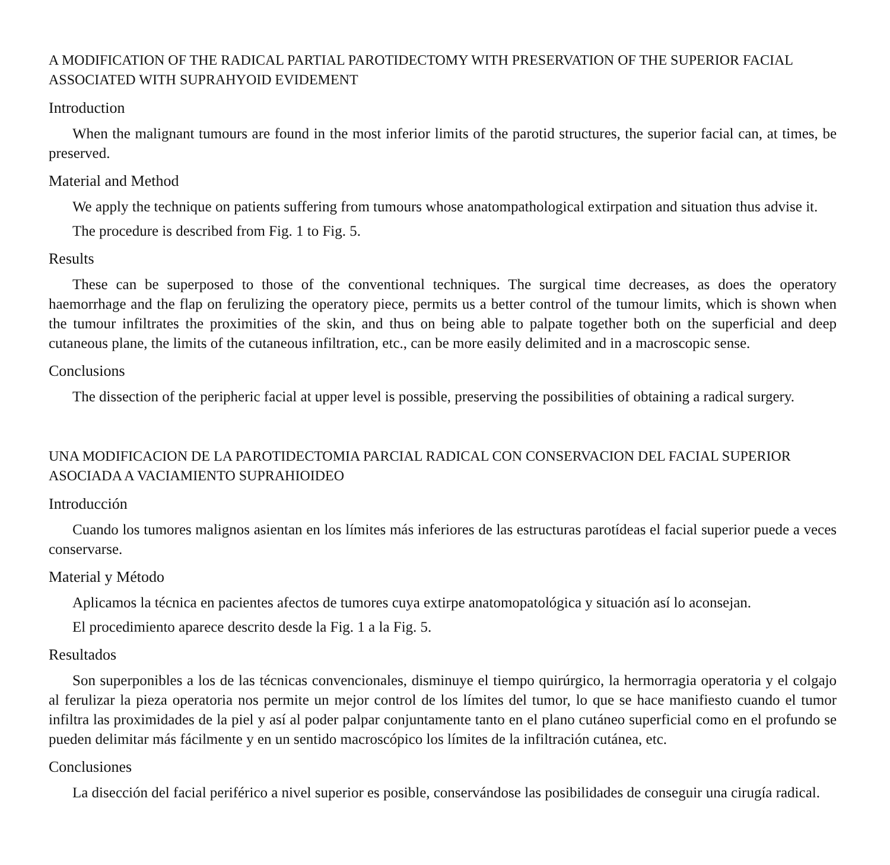A MODIFICATION OF THE RADICAL PARTIAL PAROTIDECTOMY WITH PRESERVATION OF THE SUPERIOR FACIAL
ASSOCIATED WITH SUPRAHYOID EVIDEMENT
Introduction
When the malignant tumours are found in the most inferior limits of the parotid structures, the superior facial can, at times, be preserved.
Material and Method
We apply the technique on patients suffering from tumours whose anatompathological extirpation and situation thus advise it.
The procedure is described from Fig. 1 to Fig. 5.
Results
These can be superposed to those of the conventional techniques. The surgical time decreases, as does the operatory haemorrhage and the flap on ferulizing the operatory piece, permits us a better control of the tumour limits, which is shown when the tumour infiltrates the proximities of the skin, and thus on being able to palpate together both on the superficial and deep cutaneous plane, the limits of the cutaneous infiltration, etc., can be more easily delimited and in a macroscopic sense.
Conclusions
The dissection of the peripheric facial at upper level is possible, preserving the possibilities of obtaining a radical surgery.
UNA MODIFICACION DE LA PAROTIDECTOMIA PARCIAL RADICAL CON CONSERVACION DEL FACIAL SUPERIOR
ASOCIADA A VACIAMIENTO SUPRAHIOIDEO
Introducción
Cuando los tumores malignos asientan en los límites más inferiores de las estructuras parotídeas el facial superior puede a veces conservarse.
Material y Método
Aplicamos la técnica en pacientes afectos de tumores cuya extirpe anatomopatológica y situación así lo aconsejan.
El procedimiento aparece descrito desde la Fig. 1 a la Fig. 5.
Resultados
Son superponibles a los de las técnicas convencionales, disminuye el tiempo quirúrgico, la hermorragia operatoria y el colgajo al ferulizar la pieza operatoria nos permite un mejor control de los límites del tumor, lo que se hace manifiesto cuando el tumor infiltra las proximidades de la piel y así al poder palpar conjuntamente tanto en el plano cutáneo superficial como en el profundo se pueden delimitar más fácilmente y en un sentido macroscópico los límites de la infiltración cutánea, etc.
Conclusiones
La disección del facial periférico a nivel superior es posible, conservándose las posibilidades de conseguir una cirugía radical.